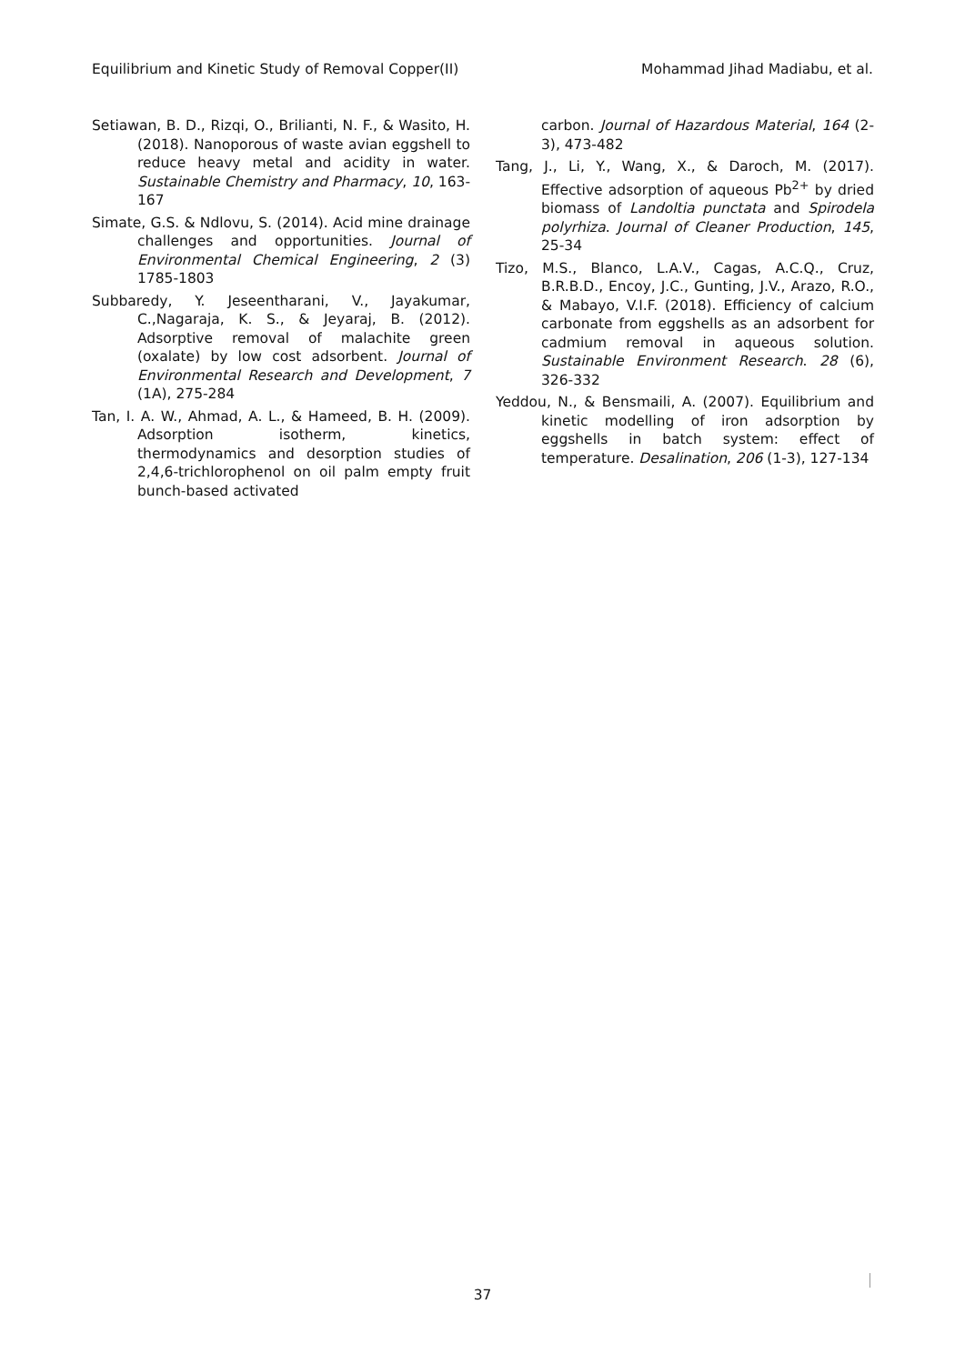Equilibrium and Kinetic Study of Removal Copper(II) Mohammad Jihad Madiabu, et al.
Setiawan, B. D., Rizqi, O., Brilianti, N. F., & Wasito, H. (2018). Nanoporous of waste avian eggshell to reduce heavy metal and acidity in water. Sustainable Chemistry and Pharmacy, 10, 163-167
Simate, G.S. & Ndlovu, S. (2014). Acid mine drainage challenges and opportunities. Journal of Environmental Chemical Engineering, 2 (3) 1785-1803
Subbaredy, Y. Jeseentharani, V., Jayakumar, C.,Nagaraja, K. S., & Jeyaraj, B. (2012). Adsorptive removal of malachite green (oxalate) by low cost adsorbent. Journal of Environmental Research and Development, 7 (1A), 275-284
Tan, I. A. W., Ahmad, A. L., & Hameed, B. H. (2009). Adsorption isotherm, kinetics, thermodynamics and desorption studies of 2,4,6-trichlorophenol on oil palm empty fruit bunch-based activated
carbon. Journal of Hazardous Material, 164 (2-3), 473-482
Tang, J., Li, Y., Wang, X., & Daroch, M. (2017). Effective adsorption of aqueous Pb<sup>2+</sup> by dried biomass of Landoltia punctata and Spirodela polyrhiza. Journal of Cleaner Production, 145, 25-34
Tizo, M.S., Blanco, L.A.V., Cagas, A.C.Q., Cruz, B.R.B.D., Encoy, J.C., Gunting, J.V., Arazo, R.O., & Mabayo, V.I.F. (2018). Efficiency of calcium carbonate from eggshells as an adsorbent for cadmium removal in aqueous solution. Sustainable Environment Research. 28 (6), 326-332
Yeddou, N., & Bensmaili, A. (2007). Equilibrium and kinetic modelling of iron adsorption by eggshells in batch system: effect of temperature. Desalination, 206 (1-3), 127-134
37